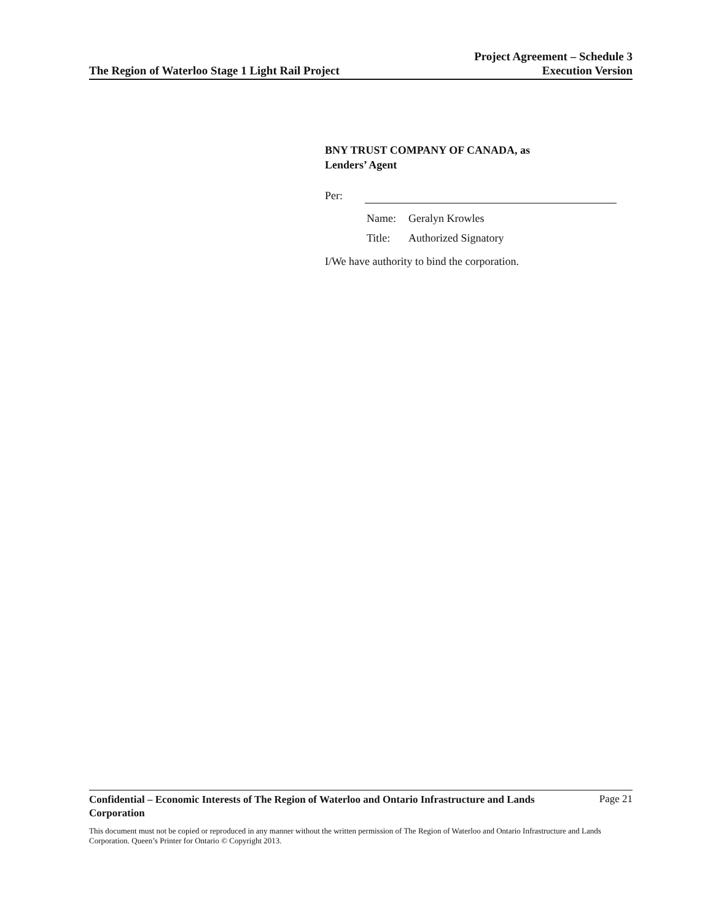The Region of Waterloo Stage 1 Light Rail Project
Project Agreement – Schedule 3
Execution Version
BNY TRUST COMPANY OF CANADA, as
Lenders’ Agent
Per:
Name: Geralyn Krowles
Title: Authorized Signatory
I/We have authority to bind the corporation.
Confidential – Economic Interests of The Region of Waterloo and Ontario Infrastructure and Lands Corporation Page 21
This document must not be copied or reproduced in any manner without the written permission of The Region of Waterloo and Ontario Infrastructure and Lands Corporation. Queen’s Printer for Ontario © Copyright 2013.